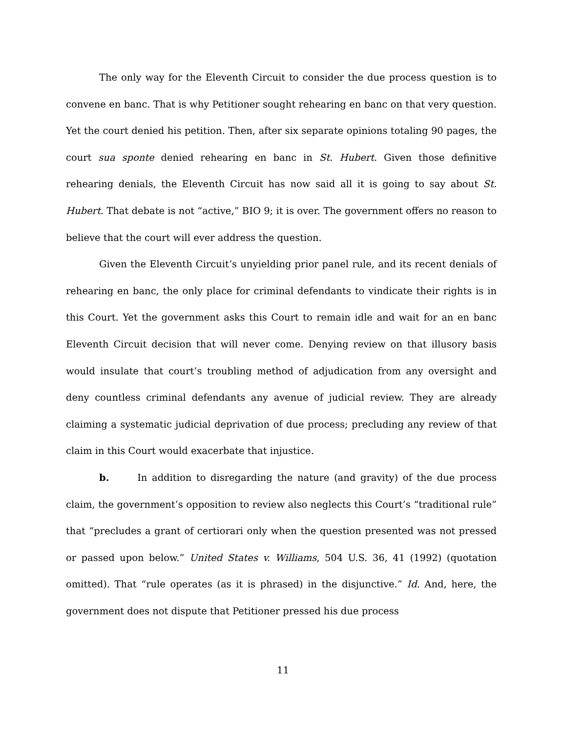The only way for the Eleventh Circuit to consider the due process question is to convene en banc. That is why Petitioner sought rehearing en banc on that very question. Yet the court denied his petition. Then, after six separate opinions totaling 90 pages, the court sua sponte denied rehearing en banc in St. Hubert. Given those definitive rehearing denials, the Eleventh Circuit has now said all it is going to say about St. Hubert. That debate is not “active,” BIO 9; it is over. The government offers no reason to believe that the court will ever address the question.
Given the Eleventh Circuit’s unyielding prior panel rule, and its recent denials of rehearing en banc, the only place for criminal defendants to vindicate their rights is in this Court. Yet the government asks this Court to remain idle and wait for an en banc Eleventh Circuit decision that will never come. Denying review on that illusory basis would insulate that court’s troubling method of adjudication from any oversight and deny countless criminal defendants any avenue of judicial review. They are already claiming a systematic judicial deprivation of due process; precluding any review of that claim in this Court would exacerbate that injustice.
b. In addition to disregarding the nature (and gravity) of the due process claim, the government’s opposition to review also neglects this Court’s “traditional rule” that “precludes a grant of certiorari only when the question presented was not pressed or passed upon below.” United States v. Williams, 504 U.S. 36, 41 (1992) (quotation omitted). That “rule operates (as it is phrased) in the disjunctive.” Id. And, here, the government does not dispute that Petitioner pressed his due process
11